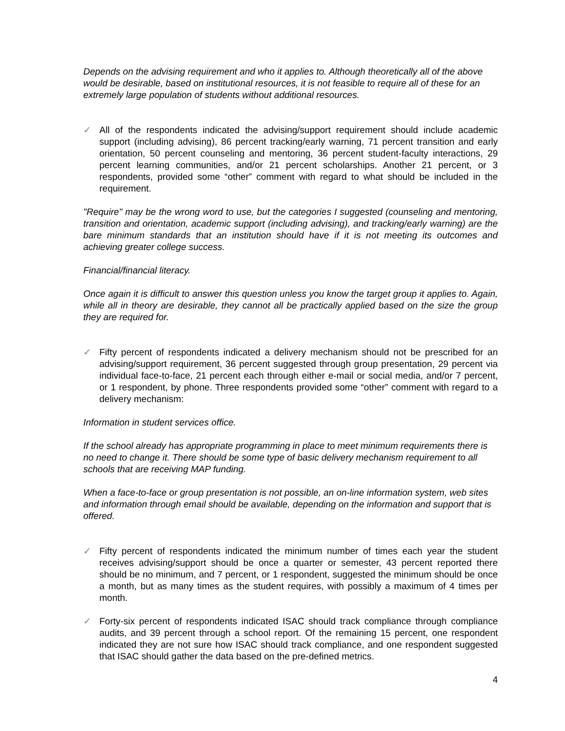Depends on the advising requirement and who it applies to. Although theoretically all of the above would be desirable, based on institutional resources, it is not feasible to require all of these for an extremely large population of students without additional resources.
✓ All of the respondents indicated the advising/support requirement should include academic support (including advising), 86 percent tracking/early warning, 71 percent transition and early orientation, 50 percent counseling and mentoring, 36 percent student-faculty interactions, 29 percent learning communities, and/or 21 percent scholarships. Another 21 percent, or 3 respondents, provided some “other” comment with regard to what should be included in the requirement.
"Require" may be the wrong word to use, but the categories I suggested (counseling and mentoring, transition and orientation, academic support (including advising), and tracking/early warning) are the bare minimum standards that an institution should have if it is not meeting its outcomes and achieving greater college success.
Financial/financial literacy.
Once again it is difficult to answer this question unless you know the target group it applies to. Again, while all in theory are desirable, they cannot all be practically applied based on the size the group they are required for.
✓ Fifty percent of respondents indicated a delivery mechanism should not be prescribed for an advising/support requirement, 36 percent suggested through group presentation, 29 percent via individual face-to-face, 21 percent each through either e-mail or social media, and/or 7 percent, or 1 respondent, by phone. Three respondents provided some “other” comment with regard to a delivery mechanism:
Information in student services office.
If the school already has appropriate programming in place to meet minimum requirements there is no need to change it. There should be some type of basic delivery mechanism requirement to all schools that are receiving MAP funding.
When a face-to-face or group presentation is not possible, an on-line information system, web sites and information through email should be available, depending on the information and support that is offered.
✓ Fifty percent of respondents indicated the minimum number of times each year the student receives advising/support should be once a quarter or semester, 43 percent reported there should be no minimum, and 7 percent, or 1 respondent, suggested the minimum should be once a month, but as many times as the student requires, with possibly a maximum of 4 times per month.
✓ Forty-six percent of respondents indicated ISAC should track compliance through compliance audits, and 39 percent through a school report. Of the remaining 15 percent, one respondent indicated they are not sure how ISAC should track compliance, and one respondent suggested that ISAC should gather the data based on the pre-defined metrics.
4